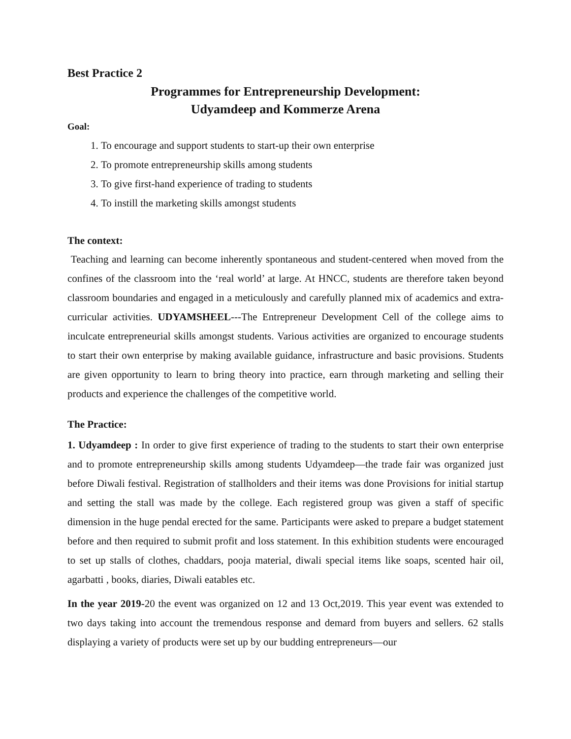Best Practice 2
Programmes for Entrepreneurship Development:
Udyamdeep and Kommerze Arena
Goal:
1. To encourage and support students to start-up their own enterprise
2. To promote entrepreneurship skills among students
3. To give first-hand experience of trading to students
4. To instill the marketing skills amongst students
The context:
Teaching and learning can become inherently spontaneous and student-centered when moved from the confines of the classroom into the ‘real world’ at large. At HNCC, students are therefore taken beyond classroom boundaries and engaged in a meticulously and carefully planned mix of academics and extra-curricular activities. UDYAMSHEEL---The Entrepreneur Development Cell of the college aims to inculcate entrepreneurial skills amongst students. Various activities are organized to encourage students to start their own enterprise by making available guidance, infrastructure and basic provisions. Students are given opportunity to learn to bring theory into practice, earn through marketing and selling their products and experience the challenges of the competitive world.
The Practice:
1. Udyamdeep : In order to give first experience of trading to the students to start their own enterprise and to promote entrepreneurship skills among students Udyamdeep—the trade fair was organized just before Diwali festival. Registration of stallholders and their items was done Provisions for initial startup and setting the stall was made by the college. Each registered group was given a staff of specific dimension in the huge pendal erected for the same. Participants were asked to prepare a budget statement before and then required to submit profit and loss statement. In this exhibition students were encouraged to set up stalls of clothes, chaddars, pooja material, diwali special items like soaps, scented hair oil, agarbatti , books, diaries, Diwali eatables etc.
In the year 2019-20 the event was organized on 12 and 13 Oct,2019. This year event was extended to two days taking into account the tremendous response and demard from buyers and sellers. 62 stalls displaying a variety of products were set up by our budding entrepreneurs—our